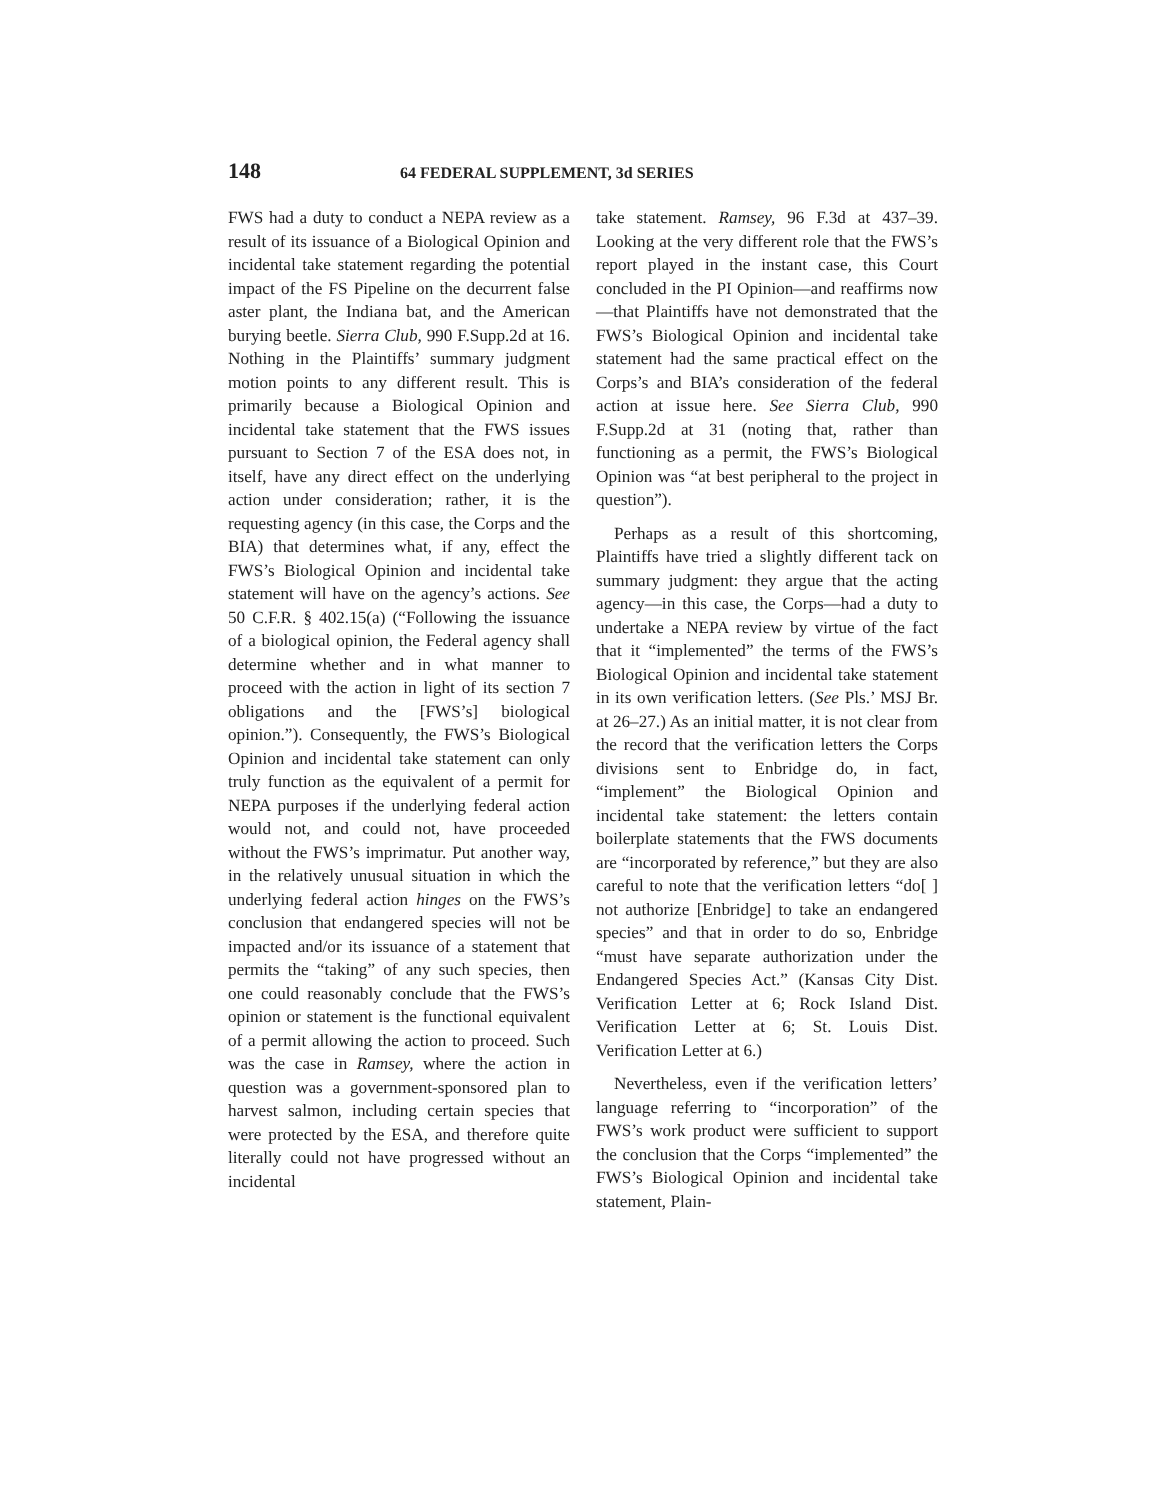148 64 FEDERAL SUPPLEMENT, 3d SERIES
FWS had a duty to conduct a NEPA review as a result of its issuance of a Biological Opinion and incidental take statement regarding the potential impact of the FS Pipeline on the decurrent false aster plant, the Indiana bat, and the American burying beetle. Sierra Club, 990 F.Supp.2d at 16. Nothing in the Plaintiffs’ summary judgment motion points to any different result. This is primarily because a Biological Opinion and incidental take statement that the FWS issues pursuant to Section 7 of the ESA does not, in itself, have any direct effect on the underlying action under consideration; rather, it is the requesting agency (in this case, the Corps and the BIA) that determines what, if any, effect the FWS’s Biological Opinion and incidental take statement will have on the agency’s actions. See 50 C.F.R. § 402.15(a) (“Following the issuance of a biological opinion, the Federal agency shall determine whether and in what manner to proceed with the action in light of its section 7 obligations and the [FWS’s] biological opinion.”). Consequently, the FWS’s Biological Opinion and incidental take statement can only truly function as the equivalent of a permit for NEPA purposes if the underlying federal action would not, and could not, have proceeded without the FWS’s imprimatur. Put another way, in the relatively unusual situation in which the underlying federal action hinges on the FWS’s conclusion that endangered species will not be impacted and/or its issuance of a statement that permits the “taking” of any such species, then one could reasonably conclude that the FWS’s opinion or statement is the functional equivalent of a permit allowing the action to proceed. Such was the case in Ramsey, where the action in question was a government-sponsored plan to harvest salmon, including certain species that were protected by the ESA, and therefore quite literally could not have progressed without an incidental
take statement. Ramsey, 96 F.3d at 437–39. Looking at the very different role that the FWS’s report played in the instant case, this Court concluded in the PI Opinion—and reaffirms now—that Plaintiffs have not demonstrated that the FWS’s Biological Opinion and incidental take statement had the same practical effect on the Corps’s and BIA’s consideration of the federal action at issue here. See Sierra Club, 990 F.Supp.2d at 31 (noting that, rather than functioning as a permit, the FWS’s Biological Opinion was “at best peripheral to the project in question”).
Perhaps as a result of this shortcoming, Plaintiffs have tried a slightly different tack on summary judgment: they argue that the acting agency—in this case, the Corps—had a duty to undertake a NEPA review by virtue of the fact that it “implemented” the terms of the FWS’s Biological Opinion and incidental take statement in its own verification letters. (See Pls.’ MSJ Br. at 26–27.) As an initial matter, it is not clear from the record that the verification letters the Corps divisions sent to Enbridge do, in fact, “implement” the Biological Opinion and incidental take statement: the letters contain boilerplate statements that the FWS documents are “incorporated by reference,” but they are also careful to note that the verification letters “do[ ] not authorize [Enbridge] to take an endangered species” and that in order to do so, Enbridge “must have separate authorization under the Endangered Species Act.” (Kansas City Dist. Verification Letter at 6; Rock Island Dist. Verification Letter at 6; St. Louis Dist. Verification Letter at 6.)
Nevertheless, even if the verification letters’ language referring to “incorporation” of the FWS’s work product were sufficient to support the conclusion that the Corps “implemented” the FWS’s Biological Opinion and incidental take statement, Plain-